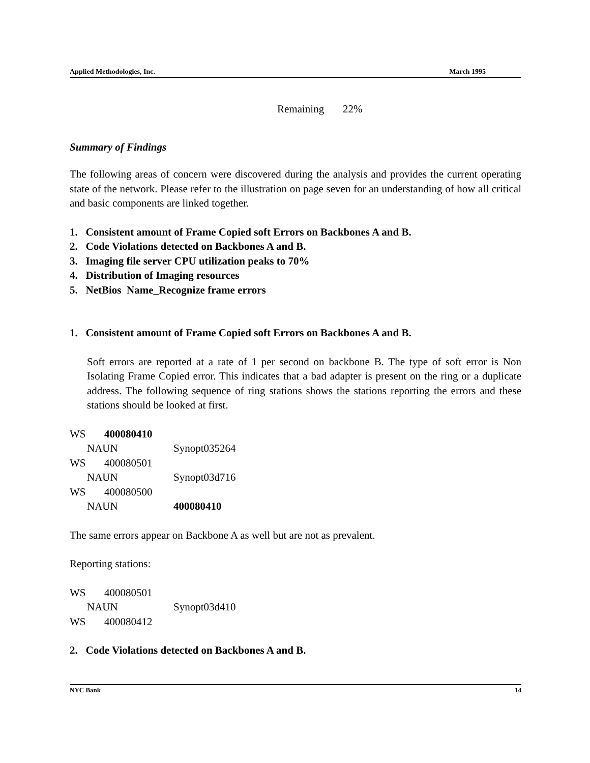Applied Methodologies, Inc. March 1995
Remaining 22%
Summary of Findings
The following areas of concern were discovered during the analysis and provides the current operating state of the network. Please refer to the illustration on page seven for an understanding of how all critical and basic components are linked together.
1. Consistent amount of Frame Copied soft Errors on Backbones A and B.
2. Code Violations detected on Backbones A and B.
3. Imaging file server CPU utilization peaks to 70%
4. Distribution of Imaging resources
5. NetBios Name_Recognize frame errors
1. Consistent amount of Frame Copied soft Errors on Backbones A and B.
Soft errors are reported at a rate of 1 per second on backbone B. The type of soft error is Non Isolating Frame Copied error. This indicates that a bad adapter is present on the ring or a duplicate address. The following sequence of ring stations shows the stations reporting the errors and these stations should be looked at first.
WS 400080410
NAUN Synopt035264
WS 400080501
NAUN Synopt03d716
WS 400080500
NAUN 400080410
The same errors appear on Backbone A as well but are not as prevalent.
Reporting stations:
WS 400080501
NAUN Synopt03d410
WS 400080412
2. Code Violations detected on Backbones A and B.
NYC Bank 14